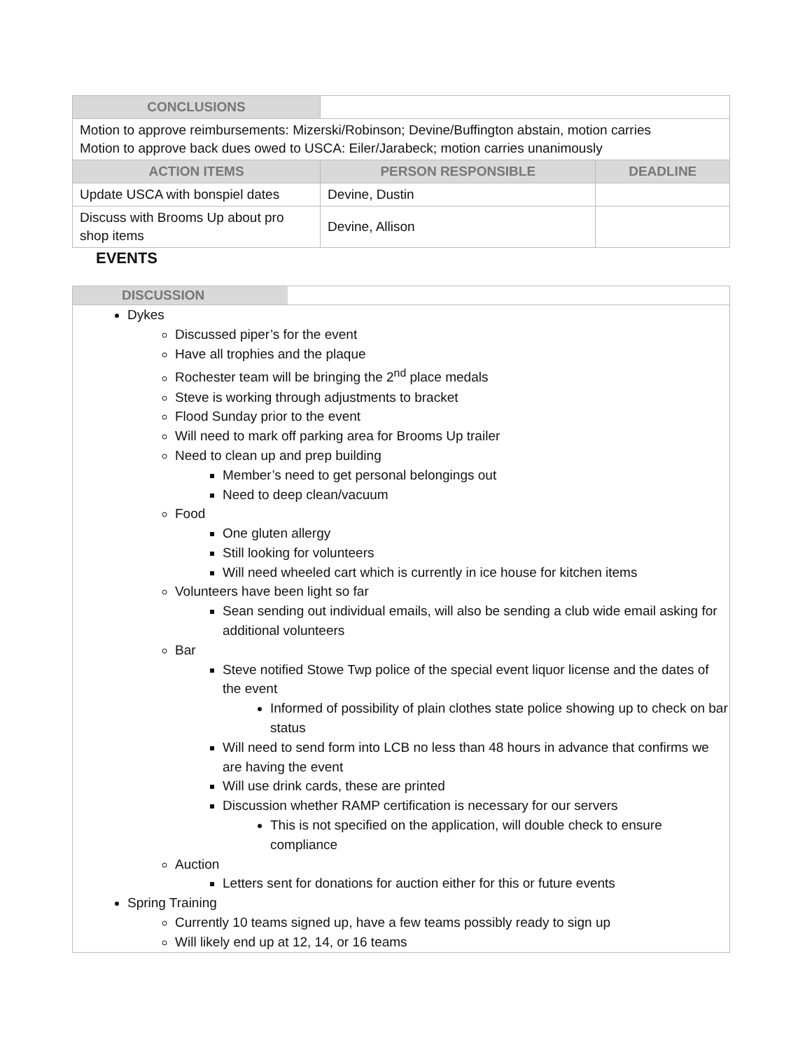| CONCLUSIONS | | |
| Motion to approve reimbursements: Mizerski/Robinson; Devine/Buffington abstain, motion carries Motion to approve back dues owed to USCA: Eiler/Jarabeck; motion carries unanimously | | |
| ACTION ITEMS | PERSON RESPONSIBLE | DEADLINE |
| Update USCA with bonspiel dates | Devine, Dustin | |
| Discuss with Brooms Up about pro shop items | Devine, Allison | |
EVENTS
DISCUSSION
Dykes
Discussed piper’s for the event
Have all trophies and the plaque
Rochester team will be bringing the 2<sup>nd</sup> place medals
Steve is working through adjustments to bracket
Flood Sunday prior to the event
Will need to mark off parking area for Brooms Up trailer
Need to clean up and prep building
Member’s need to get personal belongings out
Need to deep clean/vacuum
Food
One gluten allergy
Still looking for volunteers
Will need wheeled cart which is currently in ice house for kitchen items
Volunteers have been light so far
Sean sending out individual emails, will also be sending a club wide email asking for additional volunteers
Bar
Steve notified Stowe Twp police of the special event liquor license and the dates of the event
Informed of possibility of plain clothes state police showing up to check on bar status
Will need to send form into LCB no less than 48 hours in advance that confirms we are having the event
Will use drink cards, these are printed
Discussion whether RAMP certification is necessary for our servers
This is not specified on the application, will double check to ensure compliance
Auction
Letters sent for donations for auction either for this or future events
Spring Training
Currently 10 teams signed up, have a few teams possibly ready to sign up
Will likely end up at 12, 14, or 16 teams